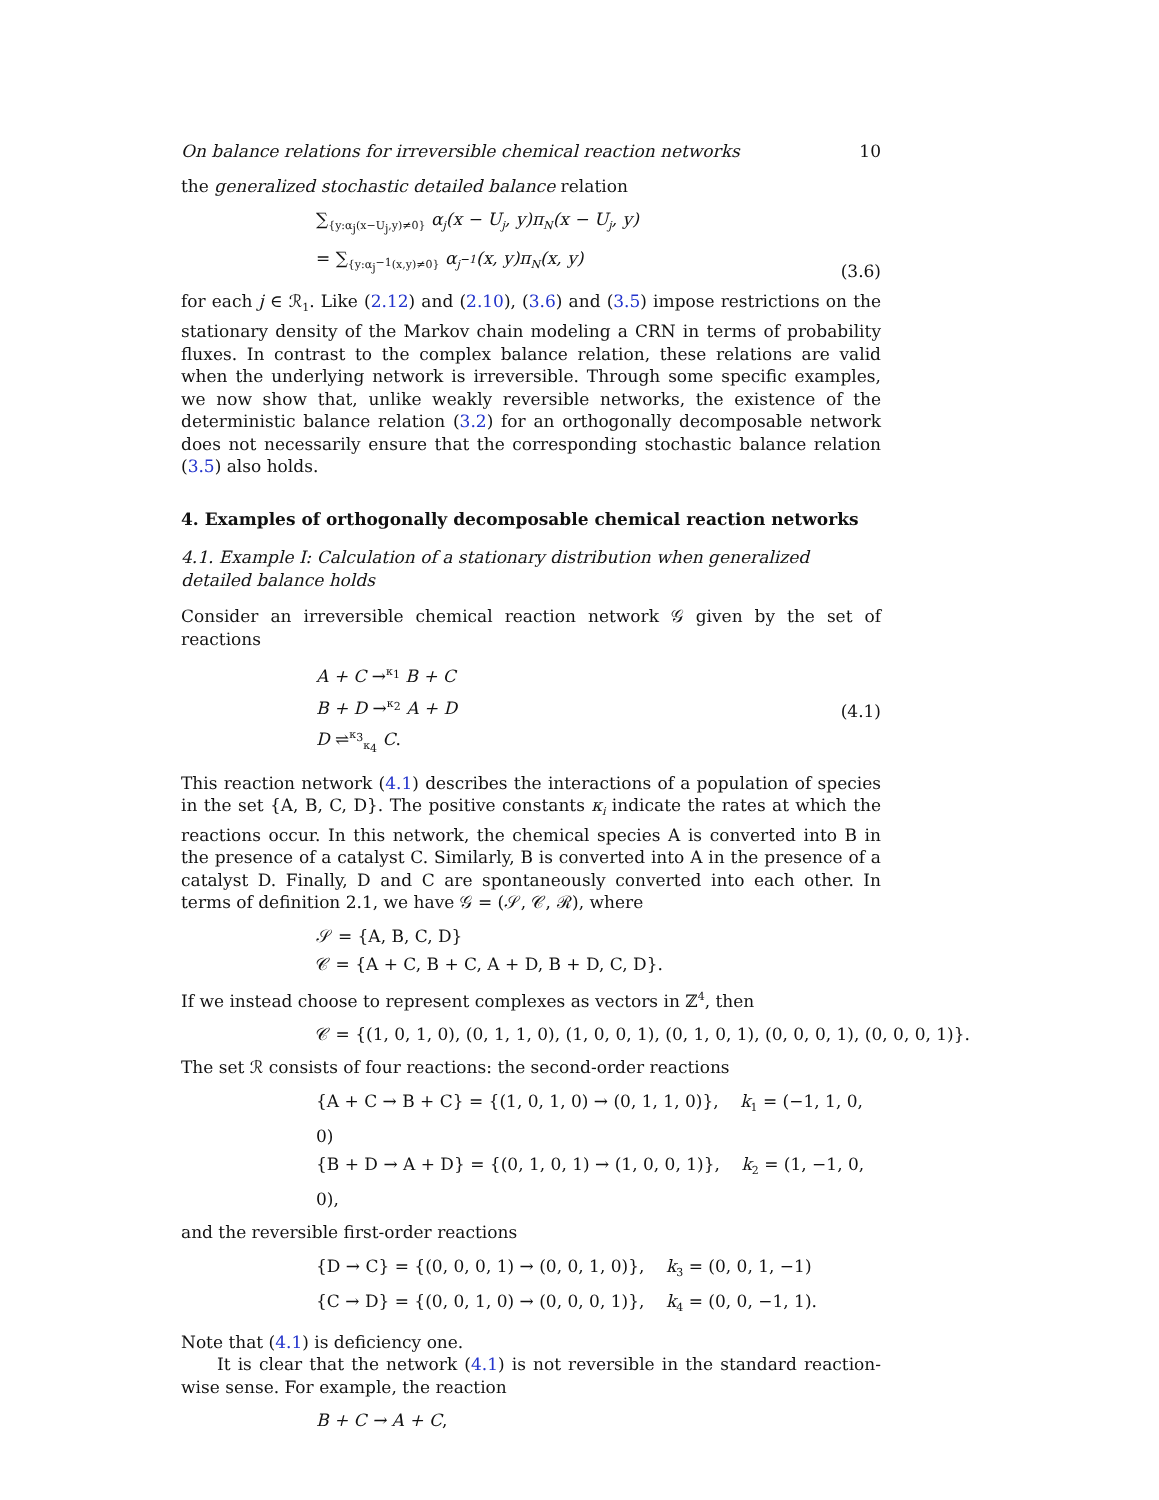On balance relations for irreversible chemical reaction networks 10
the generalized stochastic detailed balance relation
∑<sub>{y:α<sub>j</sub>(x−U<sub>j</sub>,y)≠0}</sub> α<sub>j</sub>(x − U<sub>j</sub>, y)π<sub>N</sub>(x − U<sub>j</sub>, y)
= ∑<sub>{y:α<sub>j<sup>−1</sup></sub>(x,y)≠0}</sub> α<sub>j<sup>−1</sup></sub>(x, y)π<sub>N</sub>(x, y)
(3.6)
for each j ∈ ℛ<sub>1</sub>. Like (2.12) and (2.10), (3.6) and (3.5) impose restrictions on the stationary density of the Markov chain modeling a CRN in terms of probability fluxes. In contrast to the complex balance relation, these relations are valid when the underlying network is irreversible. Through some specific examples, we now show that, unlike weakly reversible networks, the existence of the deterministic balance relation (3.2) for an orthogonally decomposable network does not necessarily ensure that the corresponding stochastic balance relation (3.5) also holds.
4. Examples of orthogonally decomposable chemical reaction networks
4.1. Example I: Calculation of a stationary distribution when generalized detailed balance holds
Consider an irreversible chemical reaction network 𝒢 given by the set of reactions
A + C →<sup>κ<sub>1</sub></sup> B + C
B + D →<sup>κ<sub>2</sub></sup> A + D
D ⇌<sup>κ<sub>3</sub></sup><sub>κ<sub>4</sub></sub> C.
(4.1)
This reaction network (4.1) describes the interactions of a population of species in the set {A, B, C, D}. The positive constants κ<sub>i</sub> indicate the rates at which the reactions occur. In this network, the chemical species A is converted into B in the presence of a catalyst C. Similarly, B is converted into A in the presence of a catalyst D. Finally, D and C are spontaneously converted into each other. In terms of definition 2.1, we have 𝒢 = (𝒮, 𝒞, ℛ), where
𝒮 = {A, B, C, D}
𝒞 = {A + C, B + C, A + D, B + D, C, D}.
If we instead choose to represent complexes as vectors in ℤ<sup>4</sup>, then
𝒞 = {(1, 0, 1, 0), (0, 1, 1, 0), (1, 0, 0, 1), (0, 1, 0, 1), (0, 0, 0, 1), (0, 0, 0, 1)}.
The set ℛ consists of four reactions: the second-order reactions
{A + C → B + C} = {(1, 0, 1, 0) → (0, 1, 1, 0)}, k<sub>1</sub> = (−1, 1, 0, 0)
{B + D → A + D} = {(0, 1, 0, 1) → (1, 0, 0, 1)}, k<sub>2</sub> = (1, −1, 0, 0),
and the reversible first-order reactions
{D → C} = {(0, 0, 0, 1) → (0, 0, 1, 0)}, k<sub>3</sub> = (0, 0, 1, −1)
{C → D} = {(0, 0, 1, 0) → (0, 0, 0, 1)}, k<sub>4</sub> = (0, 0, −1, 1).
Note that (4.1) is deficiency one.
It is clear that the network (4.1) is not reversible in the standard reaction-wise sense. For example, the reaction
B + C → A + C,